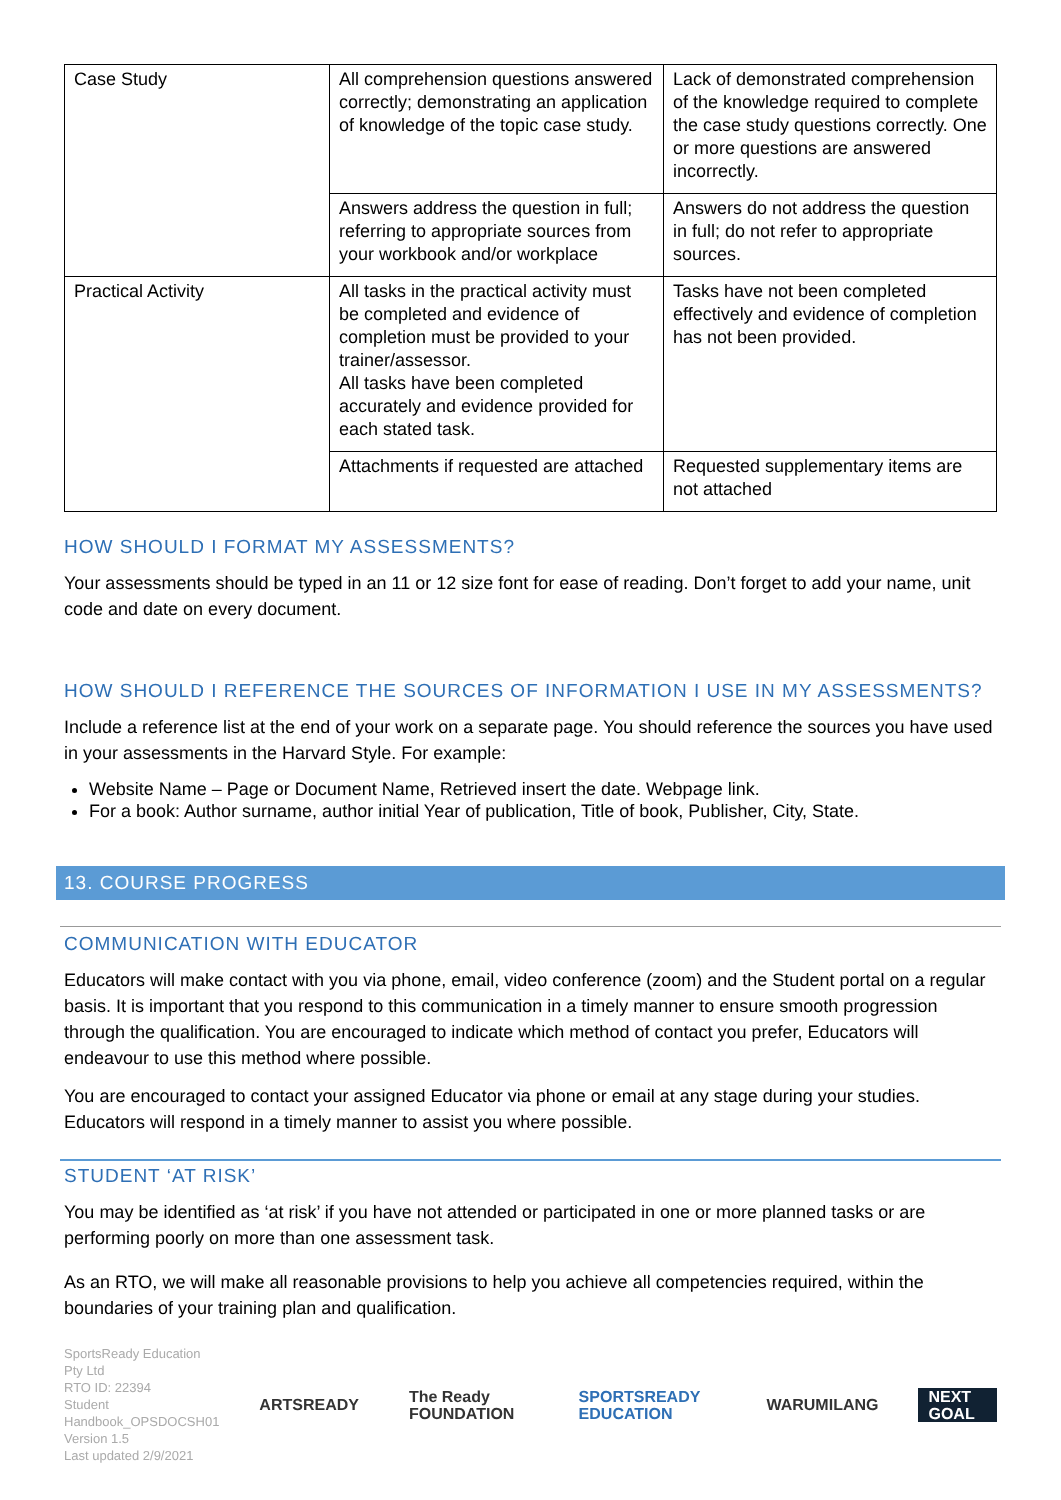| Case Study | All comprehension questions answered correctly; demonstrating an application of knowledge of the topic case study. | Lack of demonstrated comprehension of the knowledge required to complete the case study questions correctly. One or more questions are answered incorrectly. |
| | Answers address the question in full; referring to appropriate sources from your workbook and/or workplace | Answers do not address the question in full; do not refer to appropriate sources. |
| Practical Activity | All tasks in the practical activity must be completed and evidence of completion must be provided to your trainer/assessor. All tasks have been completed accurately and evidence provided for each stated task. | Tasks have not been completed effectively and evidence of completion has not been provided. |
| | Attachments if requested are attached | Requested supplementary items are not attached |
HOW SHOULD I FORMAT MY ASSESSMENTS?
Your assessments should be typed in an 11 or 12 size font for ease of reading. Don’t forget to add your name, unit code and date on every document.
HOW SHOULD I REFERENCE THE SOURCES OF INFORMATION I USE IN MY ASSESSMENTS?
Include a reference list at the end of your work on a separate page. You should reference the sources you have used in your assessments in the Harvard Style. For example:
Website Name – Page or Document Name, Retrieved insert the date. Webpage link.
For a book: Author surname, author initial Year of publication, Title of book, Publisher, City, State.
13. COURSE PROGRESS
COMMUNICATION WITH EDUCATOR
Educators will make contact with you via phone, email, video conference (zoom) and the Student portal on a regular basis. It is important that you respond to this communication in a timely manner to ensure smooth progression through the qualification. You are encouraged to indicate which method of contact you prefer, Educators will endeavour to use this method where possible.
You are encouraged to contact your assigned Educator via phone or email at any stage during your studies. Educators will respond in a timely manner to assist you where possible.
STUDENT ‘AT RISK’
You may be identified as ‘at risk’ if you have not attended or participated in one or more planned tasks or are performing poorly on more than one assessment task.
As an RTO, we will make all reasonable provisions to help you achieve all competencies required, within the boundaries of your training plan and qualification.
SportsReady Education Pty Ltd
RTO ID: 22394
Student Handbook_OPSDOCSH01
Version 1.5
Last updated 2/9/2021
ARTSREADY The Ready FOUNDATION SPORTSREADY EDUCATION WARUMILANG NEXT GOAL